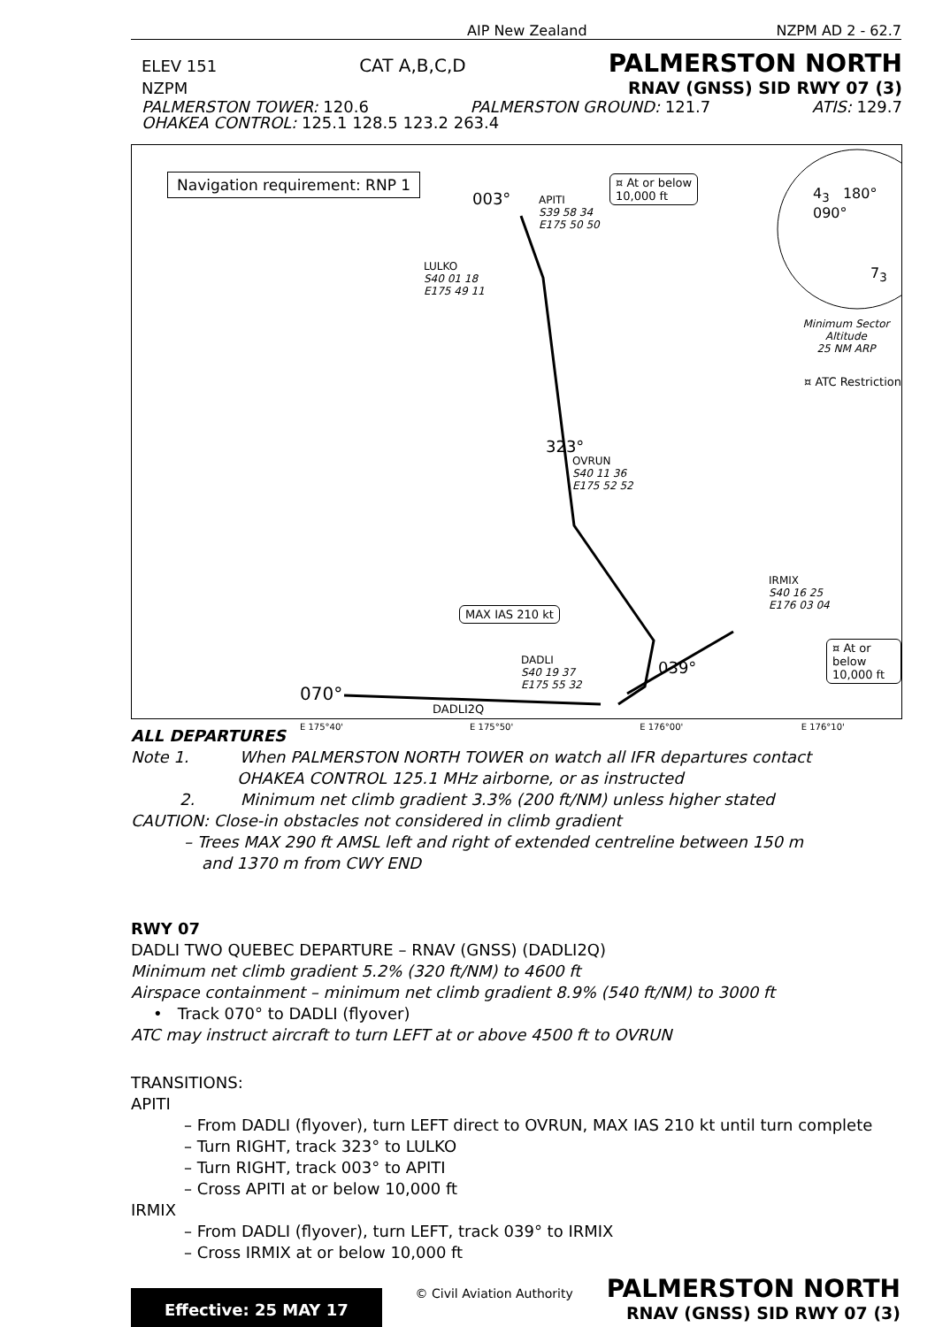AIP New Zealand NZPM AD 2 - 62.7
ELEV 151 CAT A,B,C,D PALMERSTON NORTH
NZPM RNAV (GNSS) SID RWY 07 (3)
PALMERSTON TOWER: 120.6 PALMERSTON GROUND: 121.7 ATIS: 129.7
OHAKEA CONTROL: 125.1 128.5 123.2 263.4
Navigation requirement: RNP 1
APITI
S39 58 34
E175 50 50
¤ At or below
10,000 ft
LULKO
S40 01 18
E175 49 11
OVRUN
S40 11 36
E175 52 52
IRMIX
S40 16 25
E176 03 04
DADLI
S40 19 37
E175 55 32
MAX IAS 210 kt
¤ At or below
10,000 ft
070°
DADLI2Q
323°
039°
003° 4<sub>3</sub> 180° 090°
7<sub>3</sub>
Minimum Sector Altitude
25 NM ARP
¤ ATC Restriction
E 175°40' E 175°50' E 176°00' E 176°10'
ALL DEPARTURES
Note 1. When PALMERSTON NORTH TOWER on watch all IFR departures contact
OHAKEA CONTROL 125.1 MHz airborne, or as instructed
2. Minimum net climb gradient 3.3% (200 ft/NM) unless higher stated
CAUTION: Close-in obstacles not considered in climb gradient
– Trees MAX 290 ft AMSL left and right of extended centreline between 150 m
and 1370 m from CWY END
RWY 07
DADLI TWO QUEBEC DEPARTURE – RNAV (GNSS) (DADLI2Q)
Minimum net climb gradient 5.2% (320 ft/NM) to 4600 ft
Airspace containment – minimum net climb gradient 8.9% (540 ft/NM) to 3000 ft
• Track 070° to DADLI (flyover)
ATC may instruct aircraft to turn LEFT at or above 4500 ft to OVRUN
TRANSITIONS:
APITI
– From DADLI (flyover), turn LEFT direct to OVRUN, MAX IAS 210 kt until turn complete
– Turn RIGHT, track 323° to LULKO
– Turn RIGHT, track 003° to APITI
– Cross APITI at or below 10,000 ft
IRMIX
– From DADLI (flyover), turn LEFT, track 039° to IRMIX
– Cross IRMIX at or below 10,000 ft
Effective: 25 MAY 17
© Civil Aviation Authority
PALMERSTON NORTH
RNAV (GNSS) SID RWY 07 (3)